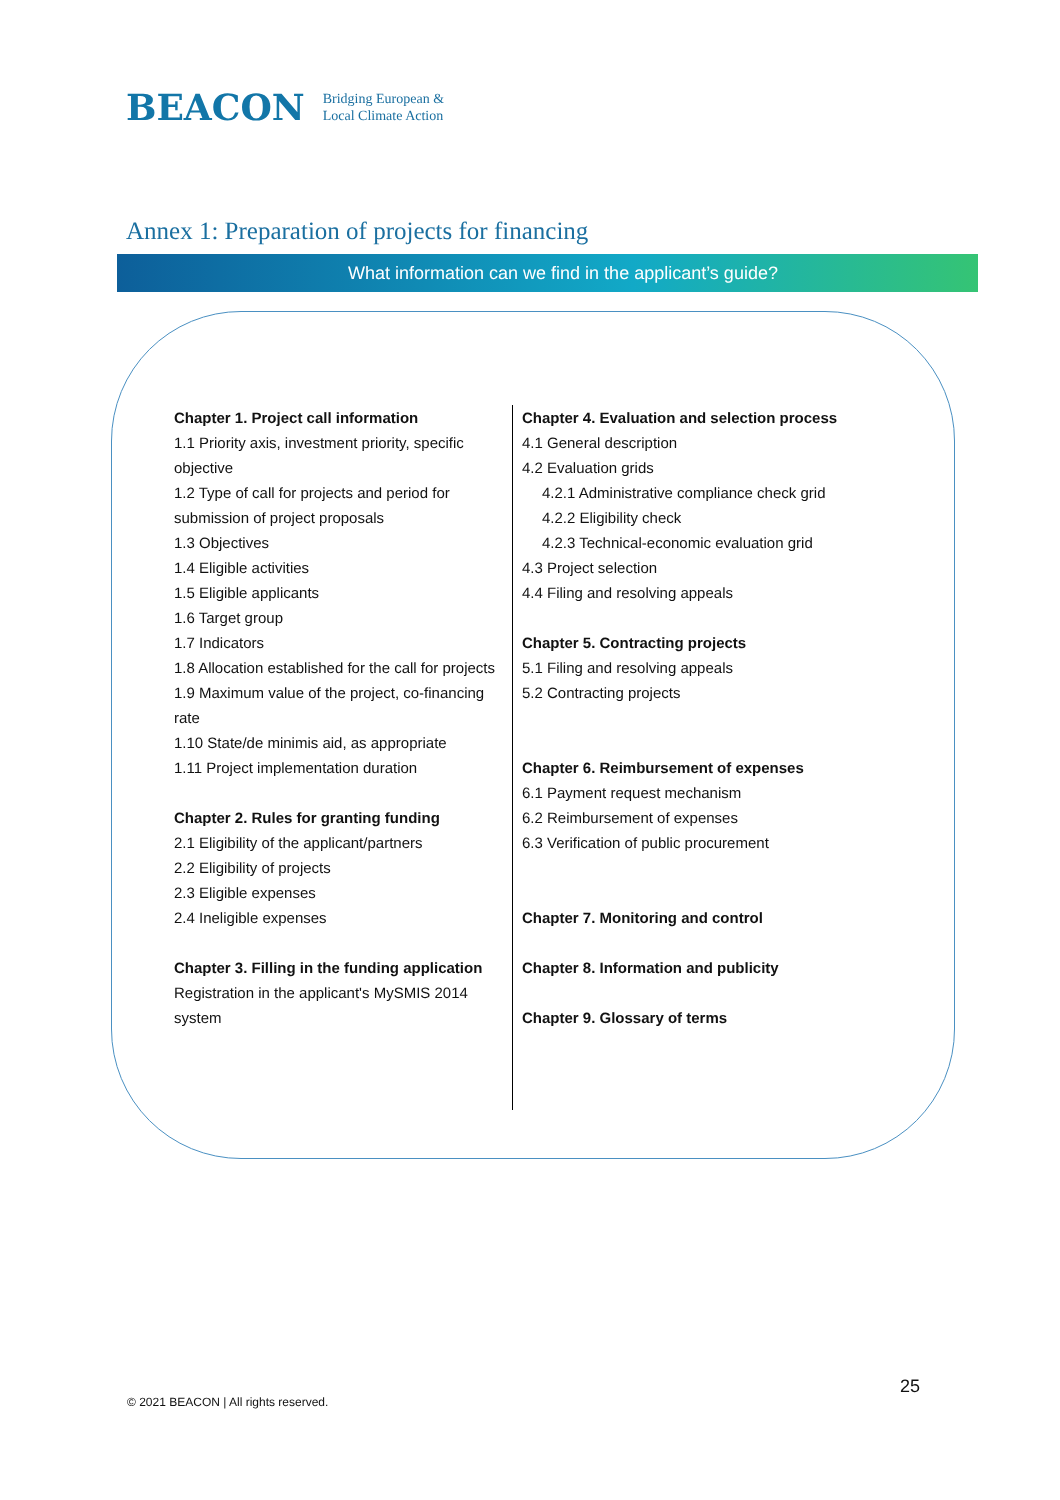BEACON Bridging European &
Local Climate Action
Annex 1: Preparation of projects for financing
What information can we find in the applicant’s guide?
Chapter 1. Project call information
1.1 Priority axis, investment priority, specific objective
1.2 Type of call for projects and period for submission of project proposals
1.3 Objectives
1.4 Eligible activities
1.5 Eligible applicants
1.6 Target group
1.7 Indicators
1.8 Allocation established for the call for projects
1.9 Maximum value of the project, co-financing rate
1.10 State/de minimis aid, as appropriate
1.11 Project implementation duration
Chapter 2. Rules for granting funding
2.1 Eligibility of the applicant/partners
2.2 Eligibility of projects
2.3 Eligible expenses
2.4 Ineligible expenses
Chapter 3. Filling in the funding application
Registration in the applicant's MySMIS 2014 system
Chapter 4. Evaluation and selection process
4.1 General description
4.2 Evaluation grids
4.2.1 Administrative compliance check grid
4.2.2 Eligibility check
4.2.3 Technical-economic evaluation grid
4.3 Project selection
4.4 Filing and resolving appeals
Chapter 5. Contracting projects
5.1 Filing and resolving appeals
5.2 Contracting projects
Chapter 6. Reimbursement of expenses
6.1 Payment request mechanism
6.2 Reimbursement of expenses
6.3 Verification of public procurement
Chapter 7. Monitoring and control
Chapter 8. Information and publicity
Chapter 9. Glossary of terms
© 2021 BEACON | All rights reserved.
25